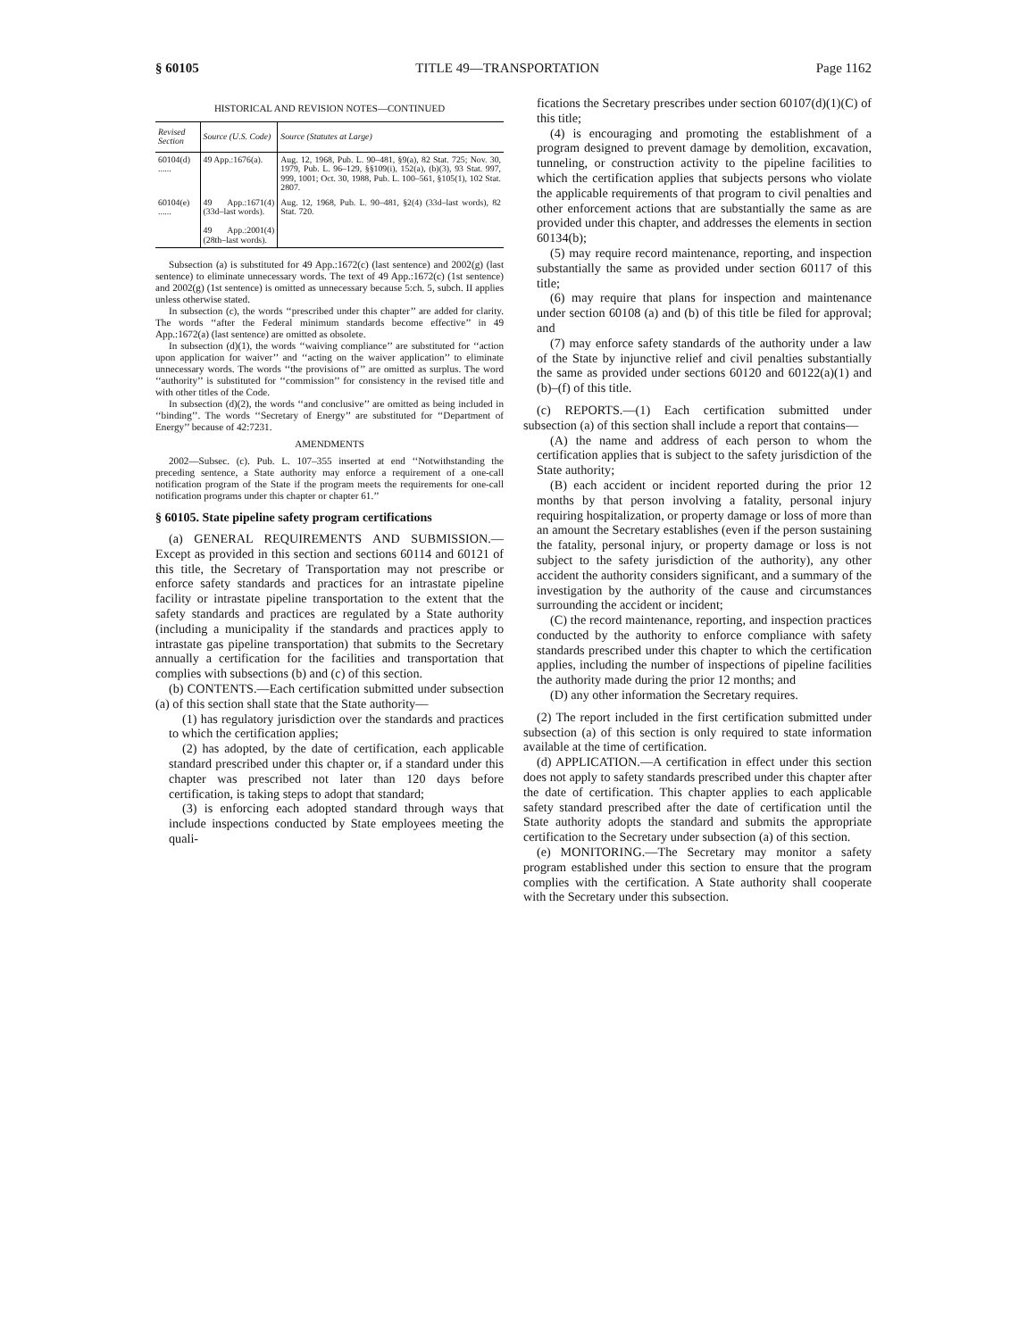§ 60105 TITLE 49—TRANSPORTATION Page 1162
HISTORICAL AND REVISION NOTES—CONTINUED
| Revised Section | Source (U.S. Code) | Source (Statutes at Large) |
| --- | --- | --- |
| 60104(d) ...... | 49 App.:1676(a). | Aug. 12, 1968, Pub. L. 90–481, §9(a), 82 Stat. 725; Nov. 30, 1979, Pub. L. 96–129, §§109(i), 152(a), (b)(3), 93 Stat. 997, 999, 1001; Oct. 30, 1988, Pub. L. 100–561, §105(1), 102 Stat. 2807. |
| 60104(e) ...... | 49 App.:1671(4) (33d–last words). 49 App.:2001(4) (28th–last words). | Aug. 12, 1968, Pub. L. 90–481, §2(4) (33d–last words), 82 Stat. 720. |
Subsection (a) is substituted for 49 App.:1672(c) (last sentence) and 2002(g) (last sentence) to eliminate unnecessary words. The text of 49 App.:1672(c) (1st sentence) and 2002(g) (1st sentence) is omitted as unnecessary because 5:ch. 5, subch. II applies unless otherwise stated.
In subsection (c), the words ‘‘prescribed under this chapter’’ are added for clarity. The words ‘‘after the Federal minimum standards become effective’’ in 49 App.:1672(a) (last sentence) are omitted as obsolete.
In subsection (d)(1), the words ‘‘waiving compliance’’ are substituted for ‘‘action upon application for waiver’’ and ‘‘acting on the waiver application’’ to eliminate unnecessary words. The words ‘‘the provisions of’’ are omitted as surplus. The word ‘‘authority’’ is substituted for ‘‘commission’’ for consistency in the revised title and with other titles of the Code.
In subsection (d)(2), the words ‘‘and conclusive’’ are omitted as being included in ‘‘binding’’. The words ‘‘Secretary of Energy’’ are substituted for ‘‘Department of Energy’’ because of 42:7231.
AMENDMENTS
2002—Subsec. (c). Pub. L. 107–355 inserted at end ‘‘Notwithstanding the preceding sentence, a State authority may enforce a requirement of a one-call notification program of the State if the program meets the requirements for one-call notification programs under this chapter or chapter 61.’’
§ 60105. State pipeline safety program certifications
(a) GENERAL REQUIREMENTS AND SUBMISSION.—Except as provided in this section and sections 60114 and 60121 of this title, the Secretary of Transportation may not prescribe or enforce safety standards and practices for an intrastate pipeline facility or intrastate pipeline transportation to the extent that the safety standards and practices are regulated by a State authority (including a municipality if the standards and practices apply to intrastate gas pipeline transportation) that submits to the Secretary annually a certification for the facilities and transportation that complies with subsections (b) and (c) of this section.
(b) CONTENTS.—Each certification submitted under subsection (a) of this section shall state that the State authority—
(1) has regulatory jurisdiction over the standards and practices to which the certification applies;
(2) has adopted, by the date of certification, each applicable standard prescribed under this chapter or, if a standard under this chapter was prescribed not later than 120 days before certification, is taking steps to adopt that standard;
(3) is enforcing each adopted standard through ways that include inspections conducted by State employees meeting the quali-
fications the Secretary prescribes under section 60107(d)(1)(C) of this title;
(4) is encouraging and promoting the establishment of a program designed to prevent damage by demolition, excavation, tunneling, or construction activity to the pipeline facilities to which the certification applies that subjects persons who violate the applicable requirements of that program to civil penalties and other enforcement actions that are substantially the same as are provided under this chapter, and addresses the elements in section 60134(b);
(5) may require record maintenance, reporting, and inspection substantially the same as provided under section 60117 of this title;
(6) may require that plans for inspection and maintenance under section 60108 (a) and (b) of this title be filed for approval; and
(7) may enforce safety standards of the authority under a law of the State by injunctive relief and civil penalties substantially the same as provided under sections 60120 and 60122(a)(1) and (b)–(f) of this title.
(c) REPORTS.—(1) Each certification submitted under subsection (a) of this section shall include a report that contains—
(A) the name and address of each person to whom the certification applies that is subject to the safety jurisdiction of the State authority;
(B) each accident or incident reported during the prior 12 months by that person involving a fatality, personal injury requiring hospitalization, or property damage or loss of more than an amount the Secretary establishes (even if the person sustaining the fatality, personal injury, or property damage or loss is not subject to the safety jurisdiction of the authority), any other accident the authority considers significant, and a summary of the investigation by the authority of the cause and circumstances surrounding the accident or incident;
(C) the record maintenance, reporting, and inspection practices conducted by the authority to enforce compliance with safety standards prescribed under this chapter to which the certification applies, including the number of inspections of pipeline facilities the authority made during the prior 12 months; and
(D) any other information the Secretary requires.
(2) The report included in the first certification submitted under subsection (a) of this section is only required to state information available at the time of certification.
(d) APPLICATION.—A certification in effect under this section does not apply to safety standards prescribed under this chapter after the date of certification. This chapter applies to each applicable safety standard prescribed after the date of certification until the State authority adopts the standard and submits the appropriate certification to the Secretary under subsection (a) of this section.
(e) MONITORING.—The Secretary may monitor a safety program established under this section to ensure that the program complies with the certification. A State authority shall cooperate with the Secretary under this subsection.